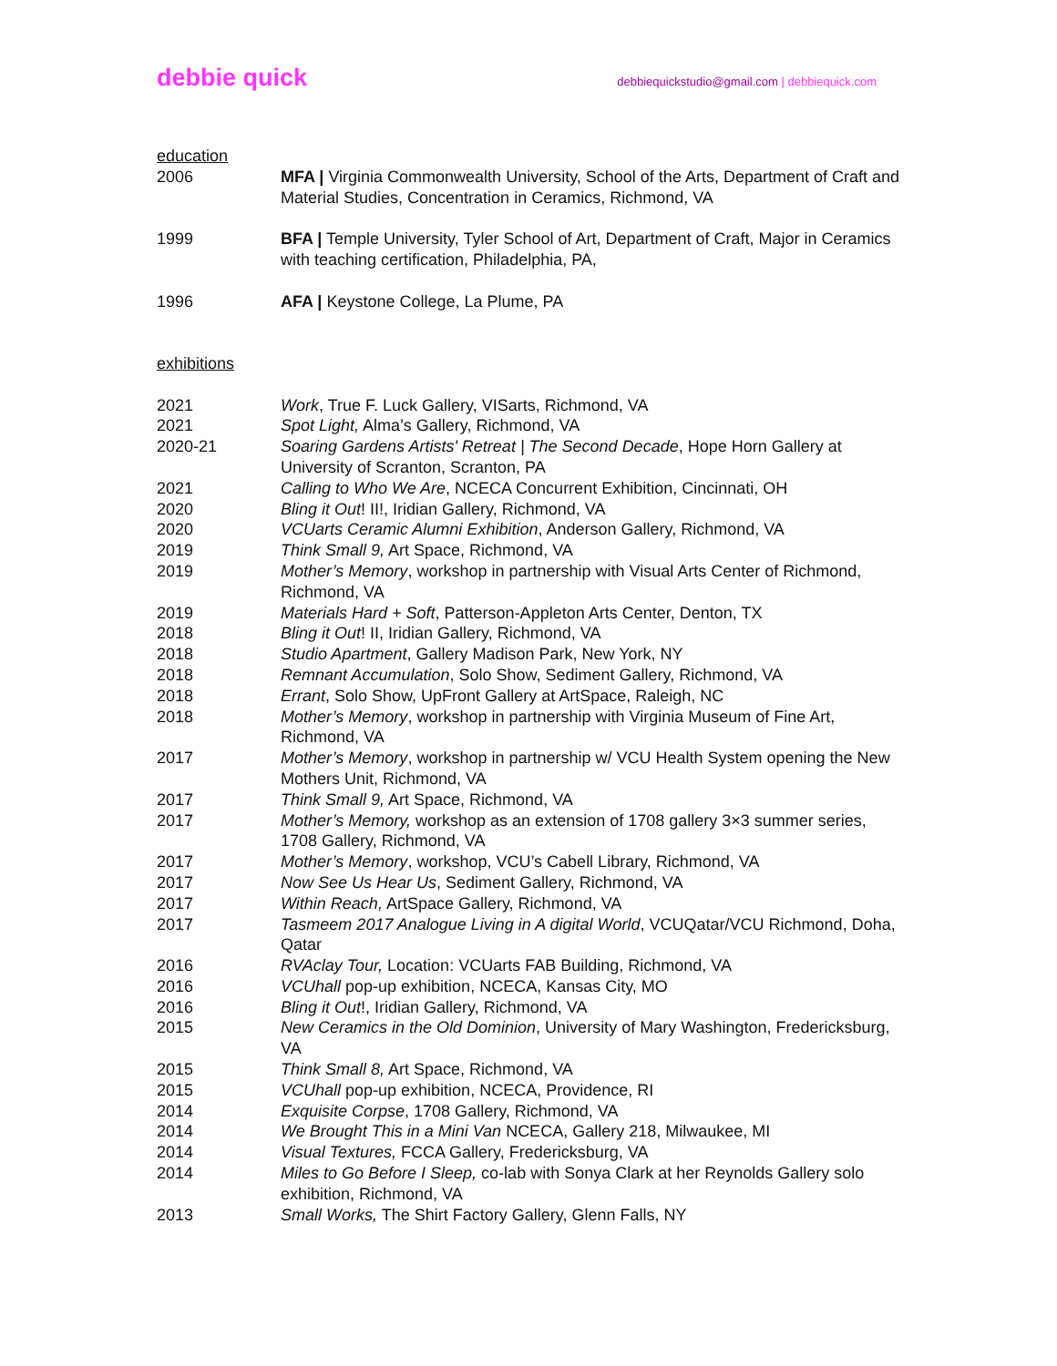debbie quick debbiequickstudio@gmail.com | debbiequick.com
education
2006 MFA | Virginia Commonwealth University, School of the Arts, Department of Craft and Material Studies, Concentration in Ceramics, Richmond, VA
1999 BFA | Temple University, Tyler School of Art, Department of Craft, Major in Ceramics with teaching certification, Philadelphia, PA,
1996 AFA | Keystone College, La Plume, PA
exhibitions
2021 Work, True F. Luck Gallery, VISarts, Richmond, VA
2021 Spot Light, Alma’s Gallery, Richmond, VA
2020-21 Soaring Gardens Artists' Retreat | The Second Decade, Hope Horn Gallery at University of Scranton, Scranton, PA
2021 Calling to Who We Are, NCECA Concurrent Exhibition, Cincinnati, OH
2020 Bling it Out! II!, Iridian Gallery, Richmond, VA
2020 VCUarts Ceramic Alumni Exhibition, Anderson Gallery, Richmond, VA
2019 Think Small 9, Art Space, Richmond, VA
2019 Mother’s Memory, workshop in partnership with Visual Arts Center of Richmond, Richmond, VA
2019 Materials Hard + Soft, Patterson-Appleton Arts Center, Denton, TX
2018 Bling it Out! II, Iridian Gallery, Richmond, VA
2018 Studio Apartment, Gallery Madison Park, New York, NY
2018 Remnant Accumulation, Solo Show, Sediment Gallery, Richmond, VA
2018 Errant, Solo Show, UpFront Gallery at ArtSpace, Raleigh, NC
2018 Mother’s Memory, workshop in partnership with Virginia Museum of Fine Art, Richmond, VA
2017 Mother’s Memory, workshop in partnership w/ VCU Health System opening the New Mothers Unit, Richmond, VA
2017 Think Small 9, Art Space, Richmond, VA
2017 Mother’s Memory, workshop as an extension of 1708 gallery 3×3 summer series, 1708 Gallery, Richmond, VA
2017 Mother’s Memory, workshop, VCU’s Cabell Library, Richmond, VA
2017 Now See Us Hear Us, Sediment Gallery, Richmond, VA
2017 Within Reach, ArtSpace Gallery, Richmond, VA
2017 Tasmeem 2017 Analogue Living in A digital World, VCUQatar/VCU Richmond, Doha, Qatar
2016 RVAclay Tour, Location: VCUarts FAB Building, Richmond, VA
2016 VCUhall pop-up exhibition, NCECA, Kansas City, MO
2016 Bling it Out!, Iridian Gallery, Richmond, VA
2015 New Ceramics in the Old Dominion, University of Mary Washington, Fredericksburg, VA
2015 Think Small 8, Art Space, Richmond, VA
2015 VCUhall pop-up exhibition, NCECA, Providence, RI
2014 Exquisite Corpse, 1708 Gallery, Richmond, VA
2014 We Brought This in a Mini Van NCECA, Gallery 218, Milwaukee, MI
2014 Visual Textures, FCCA Gallery, Fredericksburg, VA
2014 Miles to Go Before I Sleep, co-lab with Sonya Clark at her Reynolds Gallery solo exhibition, Richmond, VA
2013 Small Works, The Shirt Factory Gallery, Glenn Falls, NY